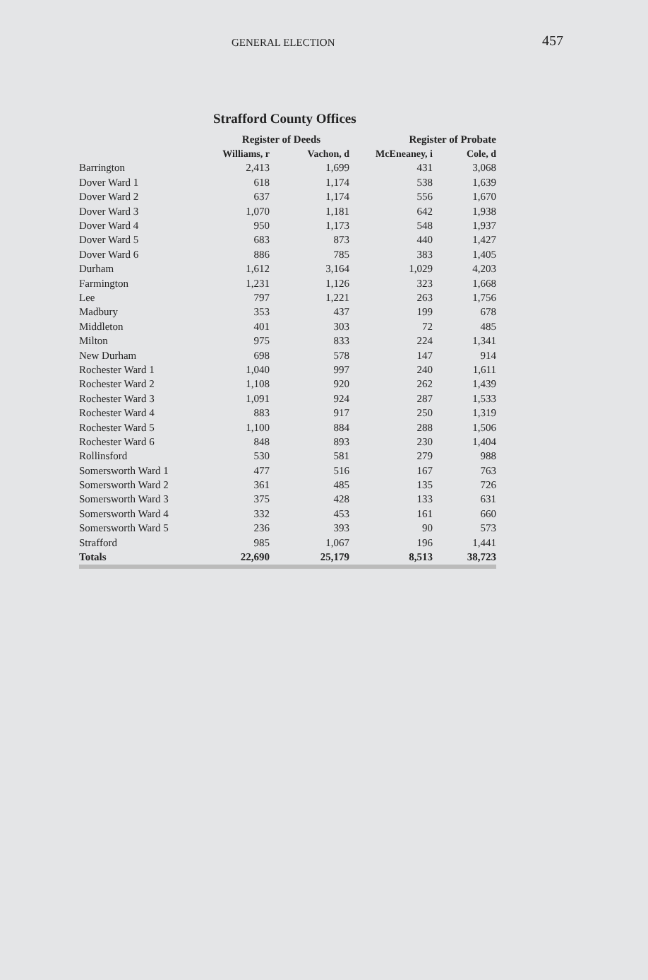GENERAL ELECTION
457
Strafford County Offices
| | Register of Deeds | | Register of Probate | | |
| --- | --- | --- | --- | --- | --- |
| | Williams, r | Vachon, d | McEneaney, i | Cole, d | |
| Barrington | 2,413 | 1,699 | 431 | 3,068 | |
| Dover Ward 1 | 618 | 1,174 | 538 | 1,639 | |
| Dover Ward 2 | 637 | 1,174 | 556 | 1,670 | |
| Dover Ward 3 | 1,070 | 1,181 | 642 | 1,938 | |
| Dover Ward 4 | 950 | 1,173 | 548 | 1,937 | |
| Dover Ward 5 | 683 | 873 | 440 | 1,427 | |
| Dover Ward 6 | 886 | 785 | 383 | 1,405 | |
| Durham | 1,612 | 3,164 | 1,029 | 4,203 | |
| Farmington | 1,231 | 1,126 | 323 | 1,668 | |
| Lee | 797 | 1,221 | 263 | 1,756 | |
| Madbury | 353 | 437 | 199 | 678 | |
| Middleton | 401 | 303 | 72 | 485 | |
| Milton | 975 | 833 | 224 | 1,341 | |
| New Durham | 698 | 578 | 147 | 914 | |
| Rochester Ward 1 | 1,040 | 997 | 240 | 1,611 | |
| Rochester Ward 2 | 1,108 | 920 | 262 | 1,439 | |
| Rochester Ward 3 | 1,091 | 924 | 287 | 1,533 | |
| Rochester Ward 4 | 883 | 917 | 250 | 1,319 | |
| Rochester Ward 5 | 1,100 | 884 | 288 | 1,506 | |
| Rochester Ward 6 | 848 | 893 | 230 | 1,404 | |
| Rollinsford | 530 | 581 | 279 | 988 | |
| Somersworth Ward 1 | 477 | 516 | 167 | 763 | |
| Somersworth Ward 2 | 361 | 485 | 135 | 726 | |
| Somersworth Ward 3 | 375 | 428 | 133 | 631 | |
| Somersworth Ward 4 | 332 | 453 | 161 | 660 | |
| Somersworth Ward 5 | 236 | 393 | 90 | 573 | |
| Strafford | 985 | 1,067 | 196 | 1,441 | |
| Totals | 22,690 | 25,179 | 8,513 | 38,723 | |